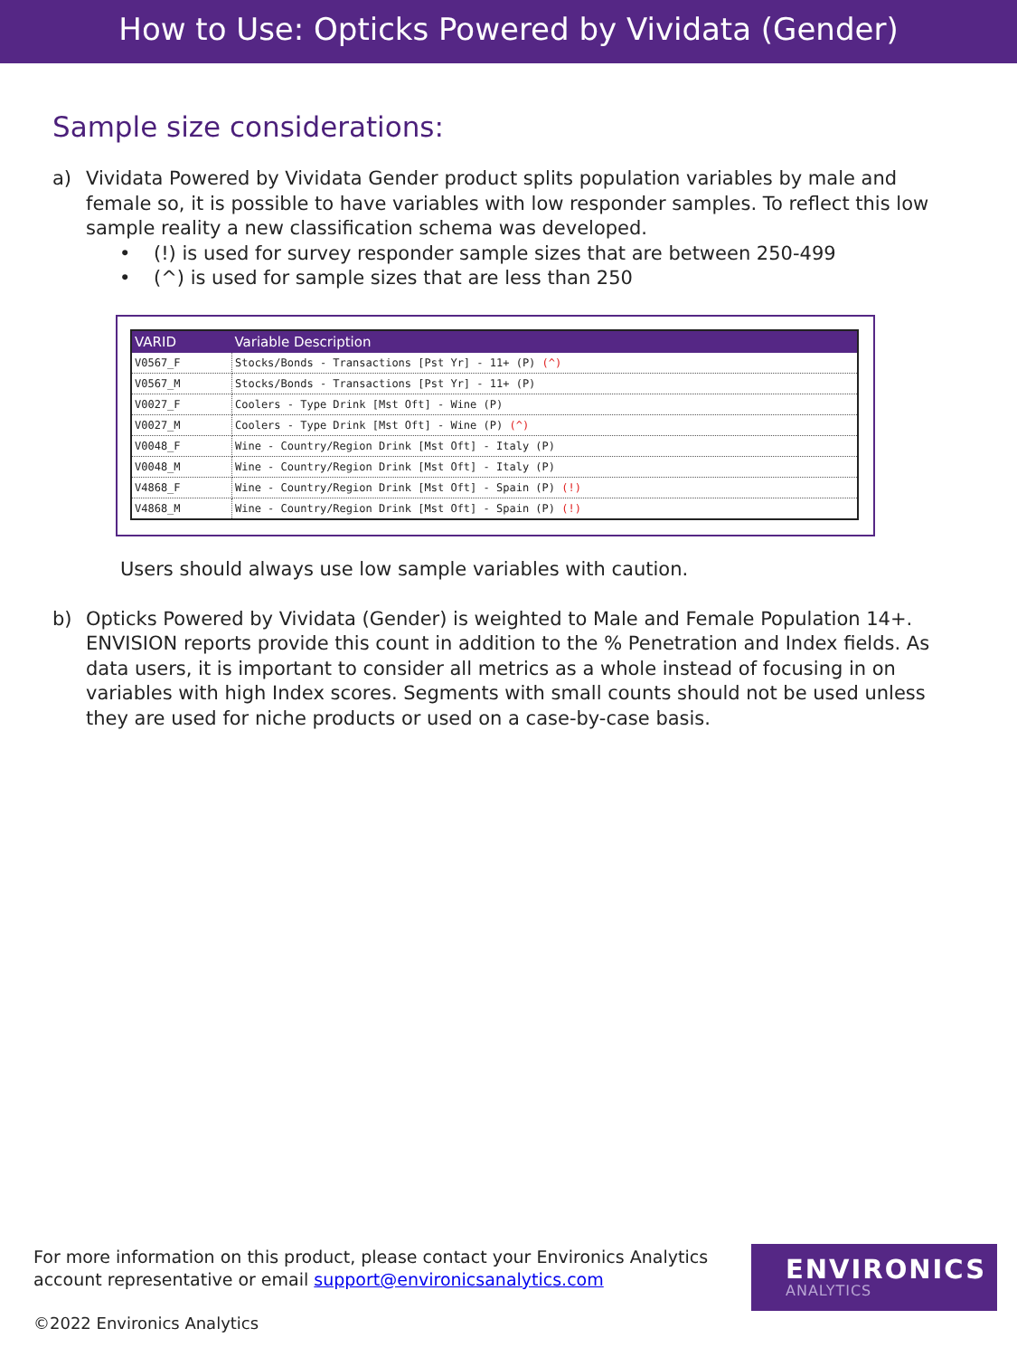How to Use: Opticks Powered by Vividata (Gender)
Sample size considerations:
a) Vividata Powered by Vividata Gender product splits population variables by male and female so, it is possible to have variables with low responder samples. To reflect this low sample reality a new classification schema was developed.
• (!) is used for survey responder sample sizes that are between 250-499
• (^) is used for sample sizes that are less than 250
| VARID | Variable Description |
| --- | --- |
| V0567_F | Stocks/Bonds - Transactions [Pst Yr] - 11+ (P) (^) |
| V0567_M | Stocks/Bonds - Transactions [Pst Yr] - 11+ (P) |
| V0027_F | Coolers - Type Drink [Mst Oft] - Wine (P) |
| V0027_M | Coolers - Type Drink [Mst Oft] - Wine (P) (^) |
| V0048_F | Wine - Country/Region Drink [Mst Oft] - Italy (P) |
| V0048_M | Wine - Country/Region Drink [Mst Oft] - Italy (P) |
| V4868_F | Wine - Country/Region Drink [Mst Oft] - Spain (P) (!) |
| V4868_M | Wine - Country/Region Drink [Mst Oft] - Spain (P) (!) |
Users should always use low sample variables with caution.
b) Opticks Powered by Vividata (Gender) is weighted to Male and Female Population 14+. ENVISION reports provide this count in addition to the % Penetration and Index fields. As data users, it is important to consider all metrics as a whole instead of focusing in on variables with high Index scores. Segments with small counts should not be used unless they are used for niche products or used on a case-by-case basis.
For more information on this product, please contact your Environics Analytics account representative or email support@environicsanalytics.com
©2022 Environics Analytics
ENVIRONICS
ANALYTICS